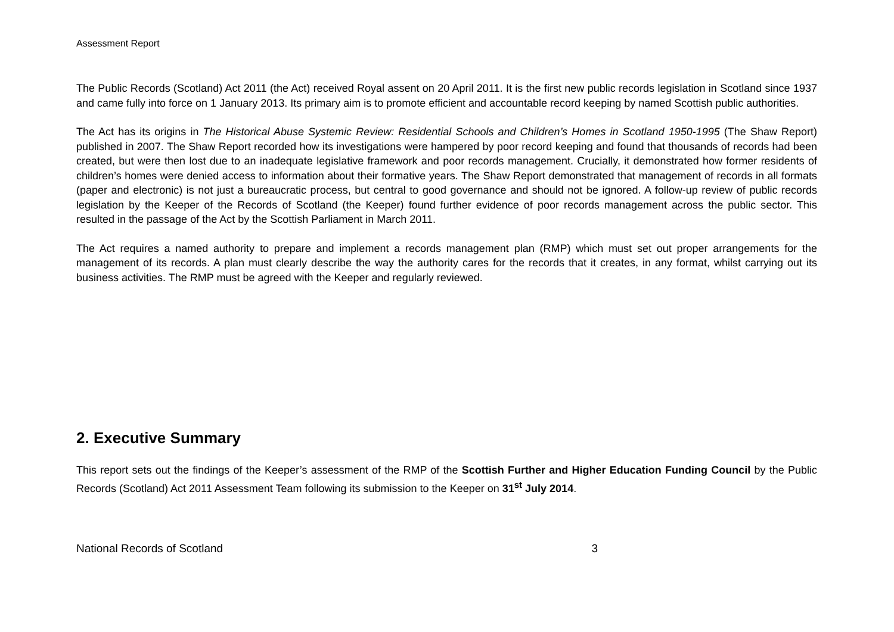Assessment Report
The Public Records (Scotland) Act 2011 (the Act) received Royal assent on 20 April 2011. It is the first new public records legislation in Scotland since 1937 and came fully into force on 1 January 2013. Its primary aim is to promote efficient and accountable record keeping by named Scottish public authorities.
The Act has its origins in The Historical Abuse Systemic Review: Residential Schools and Children’s Homes in Scotland 1950-1995 (The Shaw Report) published in 2007. The Shaw Report recorded how its investigations were hampered by poor record keeping and found that thousands of records had been created, but were then lost due to an inadequate legislative framework and poor records management. Crucially, it demonstrated how former residents of children’s homes were denied access to information about their formative years. The Shaw Report demonstrated that management of records in all formats (paper and electronic) is not just a bureaucratic process, but central to good governance and should not be ignored. A follow-up review of public records legislation by the Keeper of the Records of Scotland (the Keeper) found further evidence of poor records management across the public sector. This resulted in the passage of the Act by the Scottish Parliament in March 2011.
The Act requires a named authority to prepare and implement a records management plan (RMP) which must set out proper arrangements for the management of its records. A plan must clearly describe the way the authority cares for the records that it creates, in any format, whilst carrying out its business activities. The RMP must be agreed with the Keeper and regularly reviewed.
2. Executive Summary
This report sets out the findings of the Keeper’s assessment of the RMP of the Scottish Further and Higher Education Funding Council by the Public Records (Scotland) Act 2011 Assessment Team following its submission to the Keeper on 31<sup>st</sup> July 2014.
National Records of Scotland 3